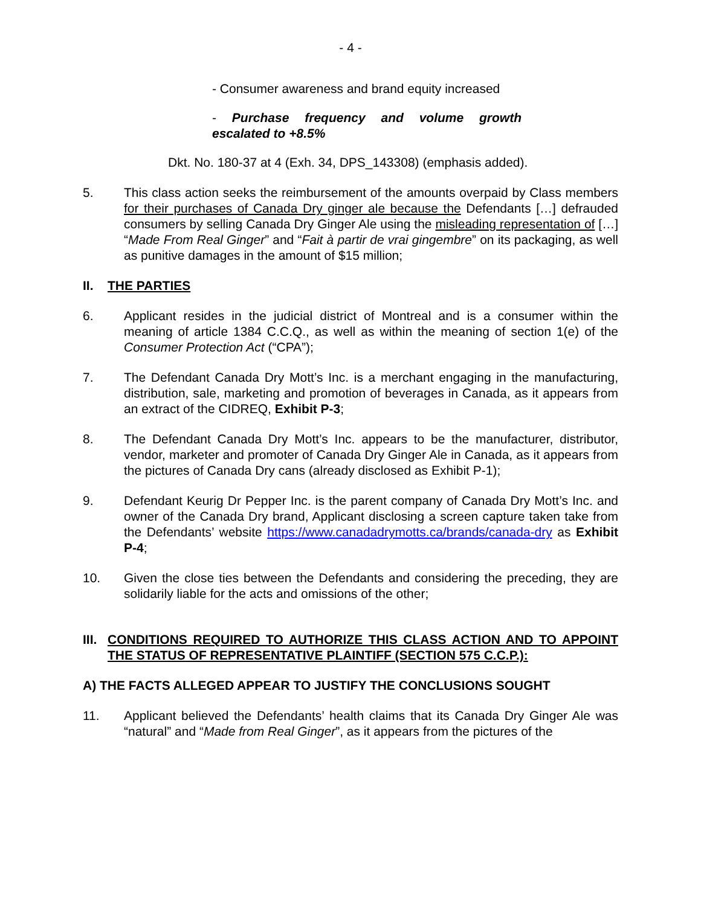- 4 -
- Consumer awareness and brand equity increased
- Purchase frequency and volume growth escalated to +8.5%
Dkt. No. 180-37 at 4 (Exh. 34, DPS_143308) (emphasis added).
5. This class action seeks the reimbursement of the amounts overpaid by Class members for their purchases of Canada Dry ginger ale because the Defendants […] defrauded consumers by selling Canada Dry Ginger Ale using the misleading representation of […] “Made From Real Ginger” and “Fait à partir de vrai gingembre” on its packaging, as well as punitive damages in the amount of $15 million;
II. THE PARTIES
6. Applicant resides in the judicial district of Montreal and is a consumer within the meaning of article 1384 C.C.Q., as well as within the meaning of section 1(e) of the Consumer Protection Act (“CPA”);
7. The Defendant Canada Dry Mott’s Inc. is a merchant engaging in the manufacturing, distribution, sale, marketing and promotion of beverages in Canada, as it appears from an extract of the CIDREQ, Exhibit P-3;
8. The Defendant Canada Dry Mott’s Inc. appears to be the manufacturer, distributor, vendor, marketer and promoter of Canada Dry Ginger Ale in Canada, as it appears from the pictures of Canada Dry cans (already disclosed as Exhibit P-1);
9. Defendant Keurig Dr Pepper Inc. is the parent company of Canada Dry Mott’s Inc. and owner of the Canada Dry brand, Applicant disclosing a screen capture taken take from the Defendants’ website https://www.canadadrymotts.ca/brands/canada-dry as Exhibit P-4;
10. Given the close ties between the Defendants and considering the preceding, they are solidarily liable for the acts and omissions of the other;
III. CONDITIONS REQUIRED TO AUTHORIZE THIS CLASS ACTION AND TO APPOINT THE STATUS OF REPRESENTATIVE PLAINTIFF (SECTION 575 C.C.P.):
A) THE FACTS ALLEGED APPEAR TO JUSTIFY THE CONCLUSIONS SOUGHT
11. Applicant believed the Defendants’ health claims that its Canada Dry Ginger Ale was “natural” and “Made from Real Ginger”, as it appears from the pictures of the